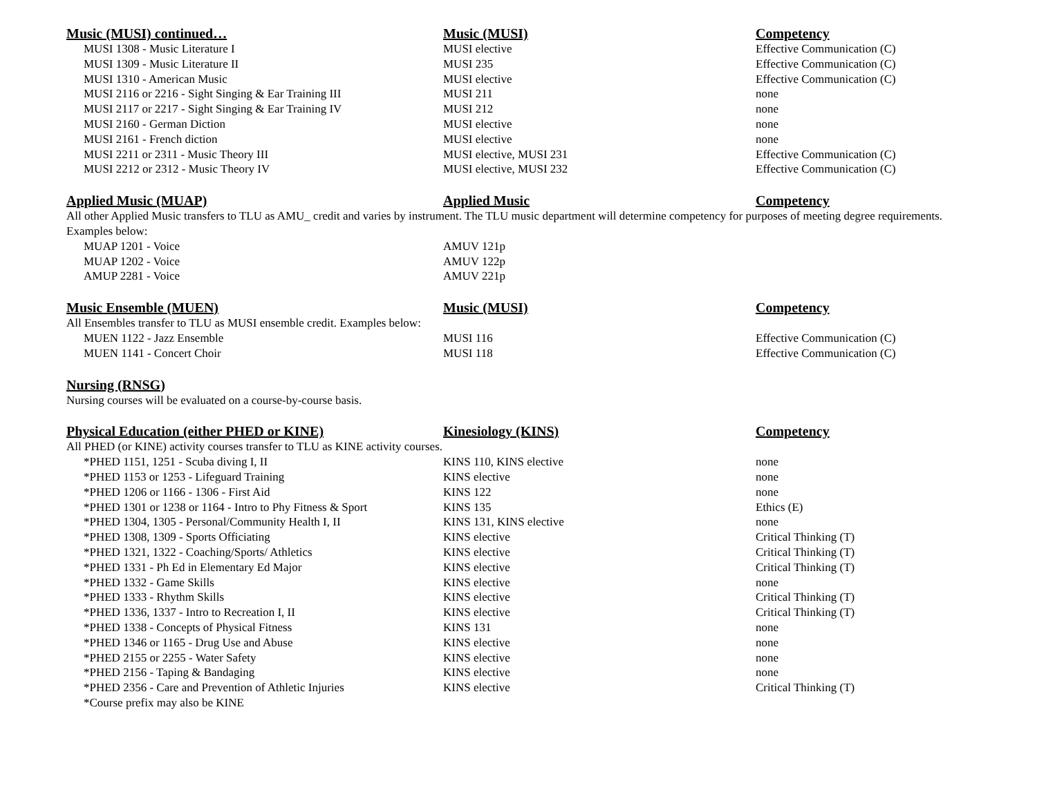| Music (MUSI) continued… | Music (MUSI) | Competency |
| --- | --- | --- |
| MUSI 1308 - Music Literature I | MUSI elective | Effective Communication (C) |
| MUSI 1309 - Music Literature II | MUSI 235 | Effective Communication (C) |
| MUSI 1310 - American Music | MUSI elective | Effective Communication (C) |
| MUSI 2116 or 2216 - Sight Singing & Ear Training III | MUSI 211 | none |
| MUSI 2117 or 2217 - Sight Singing & Ear Training IV | MUSI 212 | none |
| MUSI 2160 - German Diction | MUSI elective | none |
| MUSI 2161 - French diction | MUSI elective | none |
| MUSI 2211 or 2311 - Music Theory III | MUSI elective, MUSI 231 | Effective Communication (C) |
| MUSI 2212 or 2312 - Music Theory IV | MUSI elective, MUSI 232 | Effective Communication (C) |
| Applied Music (MUAP) | Applied Music | Competency |
| All other Applied Music transfers to TLU as AMU_ credit and varies by instrument. The TLU music department will determine competency for purposes of meeting degree requirements. Examples below: | | |
| MUAP 1201 - Voice | AMUV 121p | |
| MUAP 1202 - Voice | AMUV 122p | |
| AMUP 2281 - Voice | AMUV 221p | |
| Music Ensemble (MUEN) | Music (MUSI) | Competency |
| All Ensembles transfer to TLU as MUSI ensemble credit. Examples below: | | |
| MUEN 1122 - Jazz Ensemble | MUSI 116 | Effective Communication (C) |
| MUEN 1141 - Concert Choir | MUSI 118 | Effective Communication (C) |
| Nursing (RNSG) | | |
| Nursing courses will be evaluated on a course-by-course basis. | | |
| Physical Education (either PHED or KINE) | Kinesiology (KINS) | Competency |
| All PHED (or KINE) activity courses transfer to TLU as KINE activity courses. | | |
| *PHED 1151, 1251 - Scuba diving I, II | KINS 110, KINS elective | none |
| *PHED 1153 or 1253 - Lifeguard Training | KINS elective | none |
| *PHED 1206 or 1166 - 1306 - First Aid | KINS 122 | none |
| *PHED 1301 or 1238 or 1164 - Intro to Phy Fitness & Sport | KINS 135 | Ethics (E) |
| *PHED 1304, 1305 - Personal/Community Health I, II | KINS 131, KINS elective | none |
| *PHED 1308, 1309 - Sports Officiating | KINS elective | Critical Thinking (T) |
| *PHED 1321, 1322 - Coaching/Sports/ Athletics | KINS elective | Critical Thinking (T) |
| *PHED 1331 - Ph Ed in Elementary Ed Major | KINS elective | Critical Thinking (T) |
| *PHED 1332 - Game Skills | KINS elective | none |
| *PHED 1333 - Rhythm Skills | KINS elective | Critical Thinking (T) |
| *PHED 1336, 1337 - Intro to Recreation I, II | KINS elective | Critical Thinking (T) |
| *PHED 1338 - Concepts of Physical Fitness | KINS 131 | none |
| *PHED 1346 or 1165 - Drug Use and Abuse | KINS elective | none |
| *PHED 2155 or 2255 - Water Safety | KINS elective | none |
| *PHED 2156 - Taping & Bandaging | KINS elective | none |
| *PHED 2356 - Care and Prevention of Athletic Injuries | KINS elective | Critical Thinking (T) |
| *Course prefix may also be KINE | | |